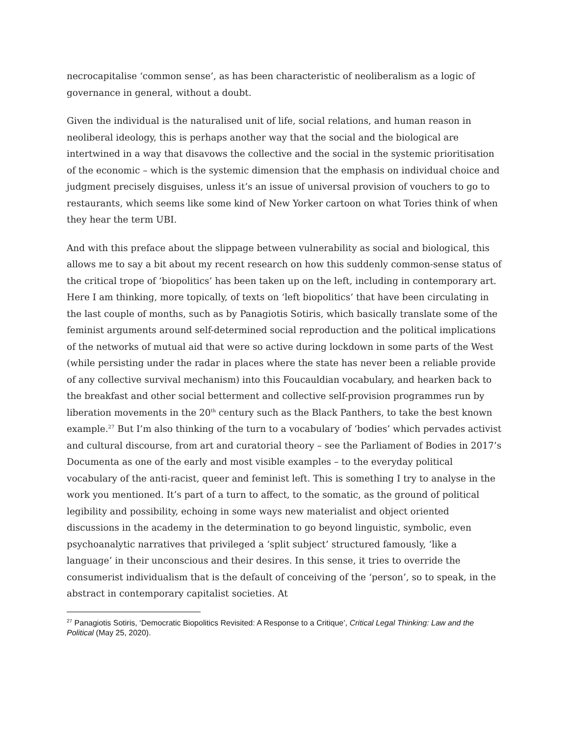necrocapitalise ‘common sense’, as has been characteristic of neoliberalism as a logic of governance in general, without a doubt.
Given the individual is the naturalised unit of life, social relations, and human reason in neoliberal ideology, this is perhaps another way that the social and the biological are intertwined in a way that disavows the collective and the social in the systemic prioritisation of the economic – which is the systemic dimension that the emphasis on individual choice and judgment precisely disguises, unless it’s an issue of universal provision of vouchers to go to restaurants, which seems like some kind of New Yorker cartoon on what Tories think of when they hear the term UBI.
And with this preface about the slippage between vulnerability as social and biological, this allows me to say a bit about my recent research on how this suddenly common-sense status of the critical trope of ‘biopolitics’ has been taken up on the left, including in contemporary art. Here I am thinking, more topically, of texts on ‘left biopolitics’ that have been circulating in the last couple of months, such as by Panagiotis Sotiris, which basically translate some of the feminist arguments around self-determined social reproduction and the political implications of the networks of mutual aid that were so active during lockdown in some parts of the West (while persisting under the radar in places where the state has never been a reliable provide of any collective survival mechanism) into this Foucauldian vocabulary, and hearken back to the breakfast and other social betterment and collective self-provision programmes run by liberation movements in the 20<sup>th</sup> century such as the Black Panthers, to take the best known example.<sup>27</sup> But I’m also thinking of the turn to a vocabulary of ‘bodies’ which pervades activist and cultural discourse, from art and curatorial theory – see the Parliament of Bodies in 2017’s Documenta as one of the early and most visible examples – to the everyday political vocabulary of the anti-racist, queer and feminist left. This is something I try to analyse in the work you mentioned. It’s part of a turn to affect, to the somatic, as the ground of political legibility and possibility, echoing in some ways new materialist and object oriented discussions in the academy in the determination to go beyond linguistic, symbolic, even psychoanalytic narratives that privileged a ‘split subject’ structured famously, ‘like a language’ in their unconscious and their desires. In this sense, it tries to override the consumerist individualism that is the default of conceiving of the ‘person’, so to speak, in the abstract in contemporary capitalist societies. At
<sup>27</sup> Panagiotis Sotiris, ‘Democratic Biopolitics Revisited: A Response to a Critique’, Critical Legal Thinking: Law and the Political (May 25, 2020).